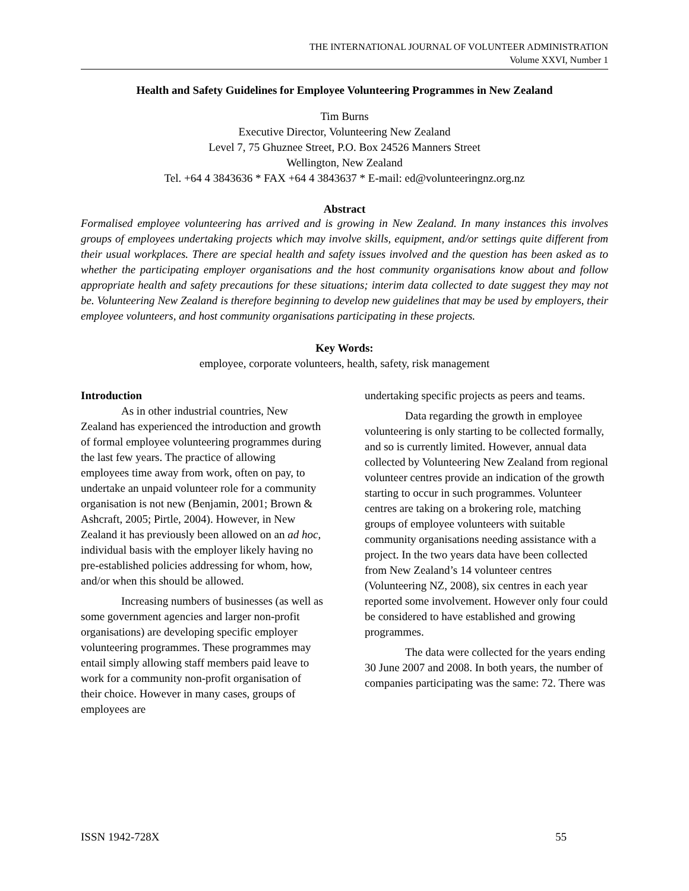THE INTERNATIONAL JOURNAL OF VOLUNTEER ADMINISTRATION
Volume XXVI, Number 1
Health and Safety Guidelines for Employee Volunteering Programmes in New Zealand
Tim Burns
Executive Director, Volunteering New Zealand
Level 7, 75 Ghuznee Street, P.O. Box 24526 Manners Street
Wellington, New Zealand
Tel. +64 4 3843636 * FAX +64 4 3843637 * E-mail: ed@volunteeringnz.org.nz
Abstract
Formalised employee volunteering has arrived and is growing in New Zealand. In many instances this involves groups of employees undertaking projects which may involve skills, equipment, and/or settings quite different from their usual workplaces. There are special health and safety issues involved and the question has been asked as to whether the participating employer organisations and the host community organisations know about and follow appropriate health and safety precautions for these situations; interim data collected to date suggest they may not be. Volunteering New Zealand is therefore beginning to develop new guidelines that may be used by employers, their employee volunteers, and host community organisations participating in these projects.
Key Words:
employee, corporate volunteers, health, safety, risk management
Introduction
As in other industrial countries, New Zealand has experienced the introduction and growth of formal employee volunteering programmes during the last few years. The practice of allowing employees time away from work, often on pay, to undertake an unpaid volunteer role for a community organisation is not new (Benjamin, 2001; Brown & Ashcraft, 2005; Pirtle, 2004). However, in New Zealand it has previously been allowed on an ad hoc, individual basis with the employer likely having no pre-established policies addressing for whom, how, and/or when this should be allowed.
Increasing numbers of businesses (as well as some government agencies and larger non-profit organisations) are developing specific employer volunteering programmes. These programmes may entail simply allowing staff members paid leave to work for a community non-profit organisation of their choice. However in many cases, groups of employees are
undertaking specific projects as peers and teams.
Data regarding the growth in employee volunteering is only starting to be collected formally, and so is currently limited. However, annual data collected by Volunteering New Zealand from regional volunteer centres provide an indication of the growth starting to occur in such programmes. Volunteer centres are taking on a brokering role, matching groups of employee volunteers with suitable community organisations needing assistance with a project. In the two years data have been collected from New Zealand’s 14 volunteer centres (Volunteering NZ, 2008), six centres in each year reported some involvement. However only four could be considered to have established and growing programmes.
The data were collected for the years ending 30 June 2007 and 2008. In both years, the number of companies participating was the same: 72. There was
ISSN 1942-728X 55